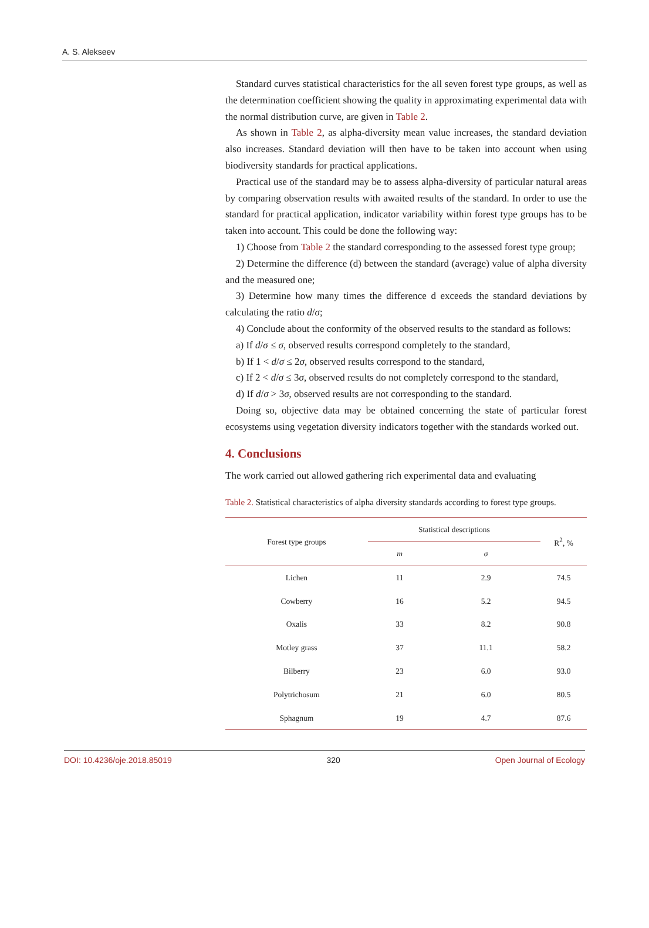A. S. Alekseev
Standard curves statistical characteristics for the all seven forest type groups, as well as the determination coefficient showing the quality in approximating experimental data with the normal distribution curve, are given in Table 2.
As shown in Table 2, as alpha-diversity mean value increases, the standard deviation also increases. Standard deviation will then have to be taken into account when using biodiversity standards for practical applications.
Practical use of the standard may be to assess alpha-diversity of particular natural areas by comparing observation results with awaited results of the standard. In order to use the standard for practical application, indicator variability within forest type groups has to be taken into account. This could be done the following way:
1) Choose from Table 2 the standard corresponding to the assessed forest type group;
2) Determine the difference (d) between the standard (average) value of alpha diversity and the measured one;
3) Determine how many times the difference d exceeds the standard deviations by calculating the ratio d/σ;
4) Conclude about the conformity of the observed results to the standard as follows:
a) If d/σ ≤ σ, observed results correspond completely to the standard,
b) If 1 < d/σ ≤ 2σ, observed results correspond to the standard,
c) If 2 < d/σ ≤ 3σ, observed results do not completely correspond to the standard,
d) If d/σ > 3σ, observed results are not corresponding to the standard.
Doing so, objective data may be obtained concerning the state of particular forest ecosystems using vegetation diversity indicators together with the standards worked out.
4. Conclusions
The work carried out allowed gathering rich experimental data and evaluating
Table 2. Statistical characteristics of alpha diversity standards according to forest type groups.
| Forest type groups | Statistical descriptions | | R<sup>2</sup>, % |
| --- | --- | --- | --- |
| | m | σ | |
| Lichen | 11 | 2.9 | 74.5 |
| Cowberry | 16 | 5.2 | 94.5 |
| Oxalis | 33 | 8.2 | 90.8 |
| Motley grass | 37 | 11.1 | 58.2 |
| Bilberry | 23 | 6.0 | 93.0 |
| Polytrichosum | 21 | 6.0 | 80.5 |
| Sphagnum | 19 | 4.7 | 87.6 |
DOI: 10.4236/oje.2018.85019 320 Open Journal of Ecology